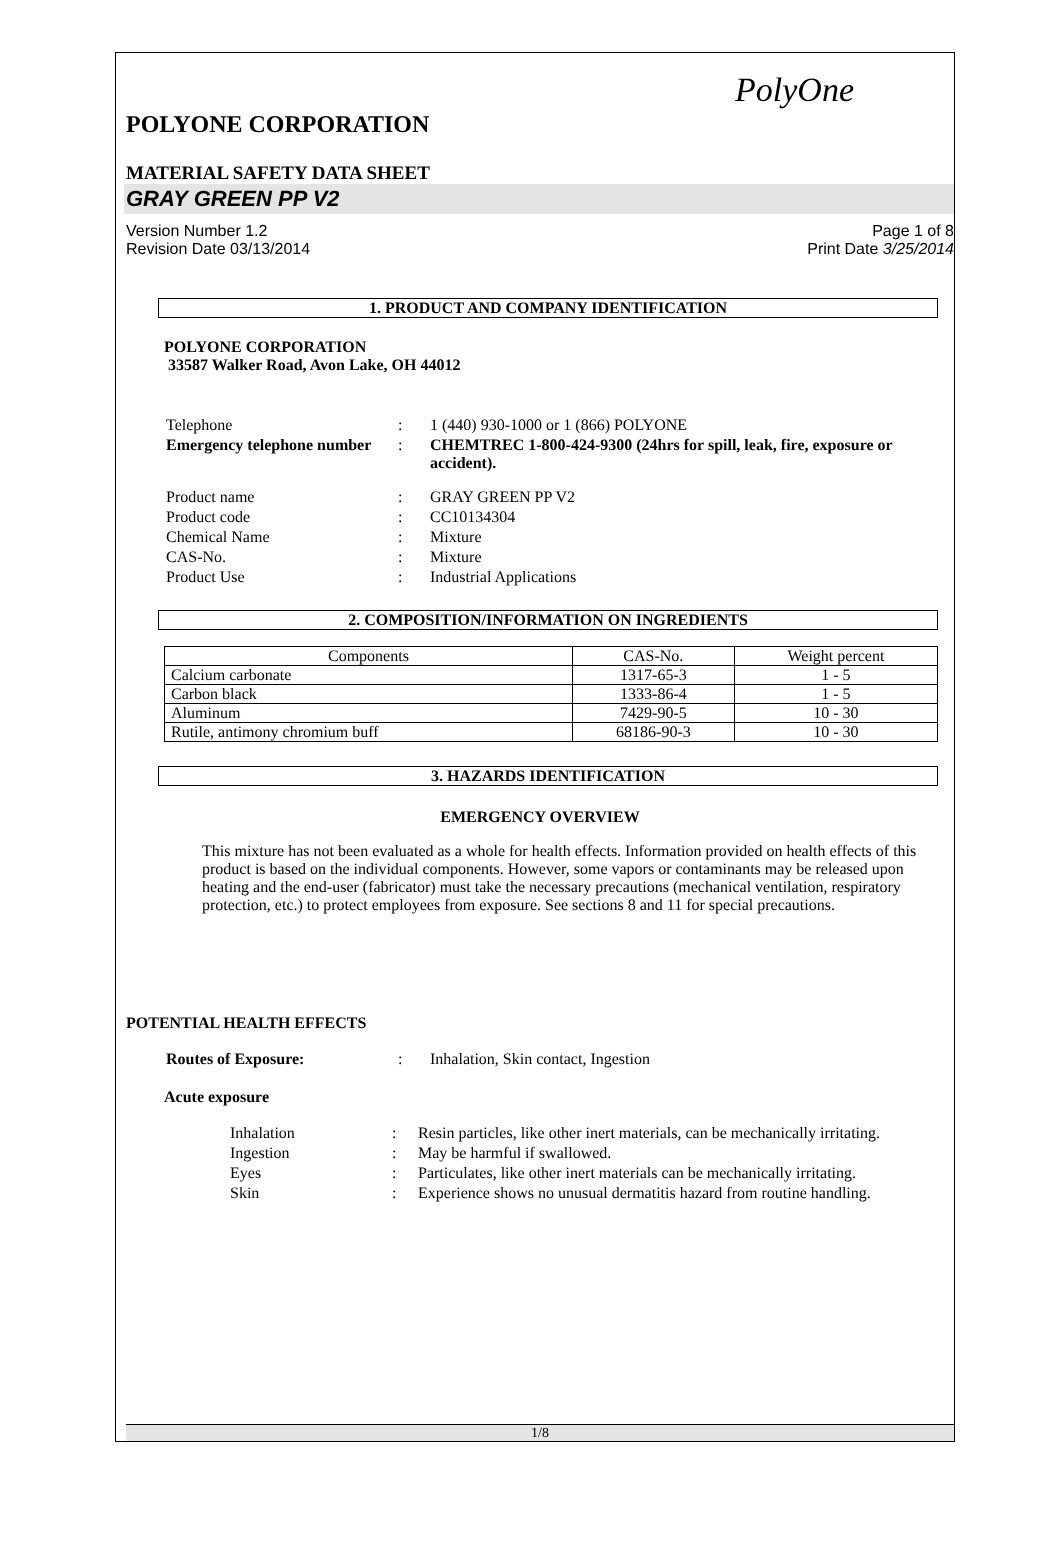PolyOne
POLYONE CORPORATION
MATERIAL SAFETY DATA SHEET
GRAY GREEN PP V2
Version Number 1.2
Revision Date 03/13/2014
Page 1 of 8
Print Date 3/25/2014
1. PRODUCT AND COMPANY IDENTIFICATION
POLYONE CORPORATION
33587 Walker Road, Avon Lake, OH 44012
| Telephone | : | 1 (440) 930-1000 or 1 (866) POLYONE |
| Emergency telephone number | : | CHEMTREC 1-800-424-9300 (24hrs for spill, leak, fire, exposure or accident). |
| Product name | : | GRAY GREEN PP V2 |
| Product code | : | CC10134304 |
| Chemical Name | : | Mixture |
| CAS-No. | : | Mixture |
| Product Use | : | Industrial Applications |
2. COMPOSITION/INFORMATION ON INGREDIENTS
| Components | CAS-No. | Weight percent |
| --- | --- | --- |
| Calcium carbonate | 1317-65-3 | 1 - 5 |
| Carbon black | 1333-86-4 | 1 - 5 |
| Aluminum | 7429-90-5 | 10 - 30 |
| Rutile, antimony chromium buff | 68186-90-3 | 10 - 30 |
3. HAZARDS IDENTIFICATION
EMERGENCY OVERVIEW
This mixture has not been evaluated as a whole for health effects. Information provided on health effects of this product is based on the individual components. However, some vapors or contaminants may be released upon heating and the end-user (fabricator) must take the necessary precautions (mechanical ventilation, respiratory protection, etc.) to protect employees from exposure. See sections 8 and 11 for special precautions.
POTENTIAL HEALTH EFFECTS
| Routes of Exposure: | : | Inhalation, Skin contact, Ingestion |
Acute exposure
| Inhalation | : | Resin particles, like other inert materials, can be mechanically irritating. |
| Ingestion | : | May be harmful if swallowed. |
| Eyes | : | Particulates, like other inert materials can be mechanically irritating. |
| Skin | : | Experience shows no unusual dermatitis hazard from routine handling. |
1/8